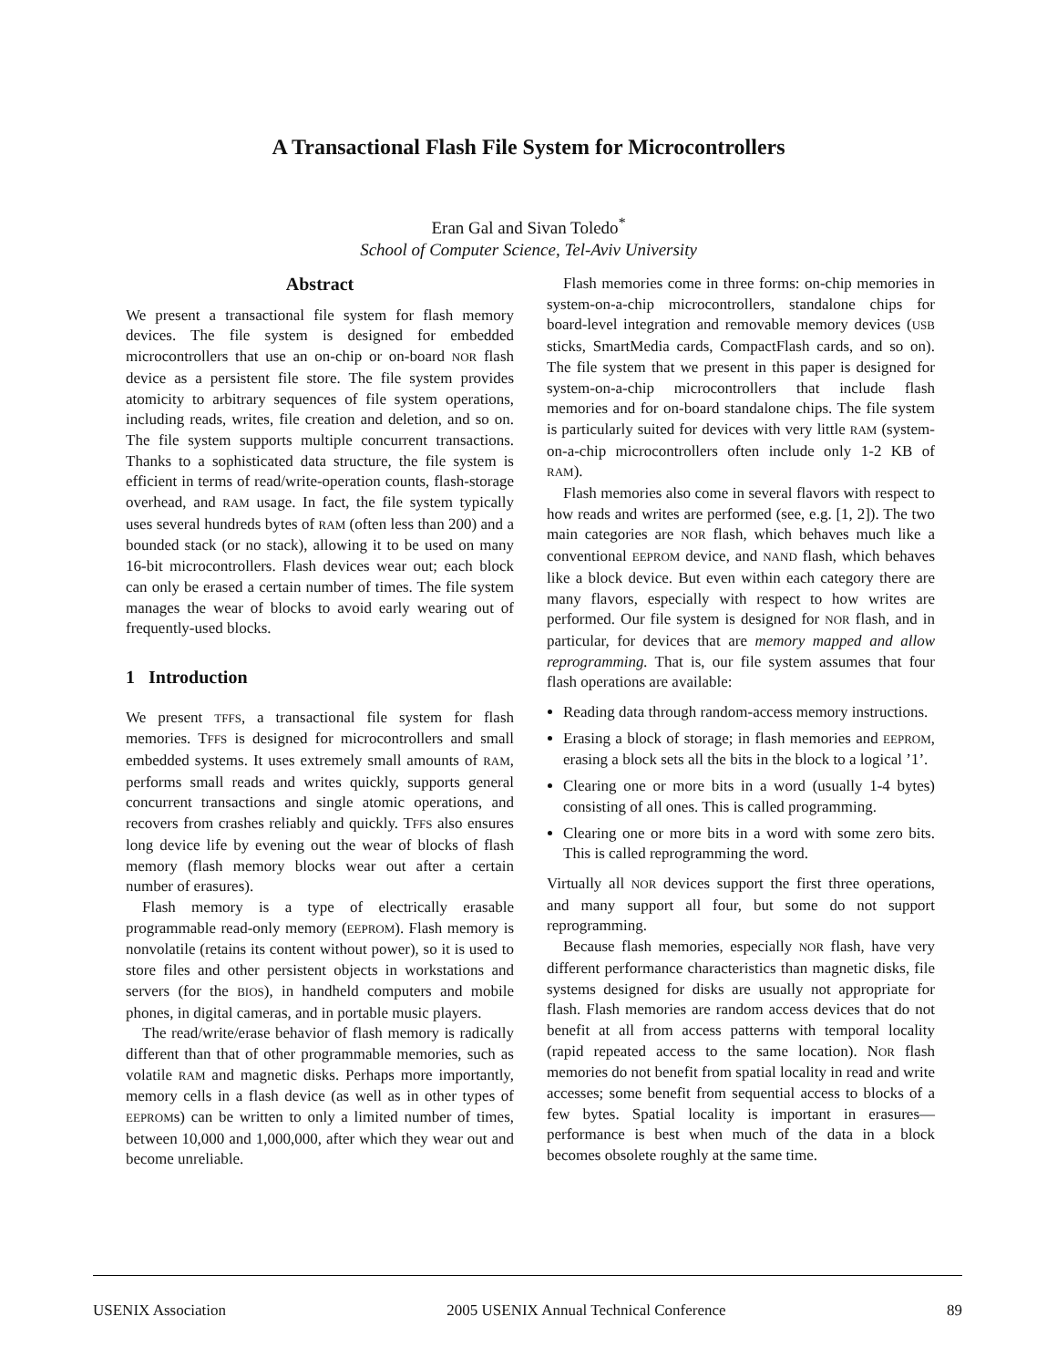A Transactional Flash File System for Microcontrollers
Eran Gal and Sivan Toledo<sup>*</sup>
School of Computer Science, Tel-Aviv University
Abstract
We present a transactional file system for flash memory devices. The file system is designed for embedded microcontrollers that use an on-chip or on-board NOR flash device as a persistent file store. The file system provides atomicity to arbitrary sequences of file system operations, including reads, writes, file creation and deletion, and so on. The file system supports multiple concurrent transactions. Thanks to a sophisticated data structure, the file system is efficient in terms of read/write-operation counts, flash-storage overhead, and RAM usage. In fact, the file system typically uses several hundreds bytes of RAM (often less than 200) and a bounded stack (or no stack), allowing it to be used on many 16-bit microcontrollers. Flash devices wear out; each block can only be erased a certain number of times. The file system manages the wear of blocks to avoid early wearing out of frequently-used blocks.
1 Introduction
We present TFFS, a transactional file system for flash memories. TFFS is designed for microcontrollers and small embedded systems. It uses extremely small amounts of RAM, performs small reads and writes quickly, supports general concurrent transactions and single atomic operations, and recovers from crashes reliably and quickly. TFFS also ensures long device life by evening out the wear of blocks of flash memory (flash memory blocks wear out after a certain number of erasures).
Flash memory is a type of electrically erasable programmable read-only memory (EEPROM). Flash memory is nonvolatile (retains its content without power), so it is used to store files and other persistent objects in workstations and servers (for the BIOS), in handheld computers and mobile phones, in digital cameras, and in portable music players.
The read/write/erase behavior of flash memory is radically different than that of other programmable memories, such as volatile RAM and magnetic disks. Perhaps more importantly, memory cells in a flash device (as well as in other types of EEPROMs) can be written to only a limited number of times, between 10,000 and 1,000,000, after which they wear out and become unreliable.
Flash memories come in three forms: on-chip memories in system-on-a-chip microcontrollers, standalone chips for board-level integration and removable memory devices (USB sticks, SmartMedia cards, CompactFlash cards, and so on). The file system that we present in this paper is designed for system-on-a-chip microcontrollers that include flash memories and for on-board standalone chips. The file system is particularly suited for devices with very little RAM (system-on-a-chip microcontrollers often include only 1-2 KB of RAM).
Flash memories also come in several flavors with respect to how reads and writes are performed (see, e.g. [1, 2]). The two main categories are NOR flash, which behaves much like a conventional EEPROM device, and NAND flash, which behaves like a block device. But even within each category there are many flavors, especially with respect to how writes are performed. Our file system is designed for NOR flash, and in particular, for devices that are memory mapped and allow reprogramming. That is, our file system assumes that four flash operations are available:
Reading data through random-access memory instructions.
Erasing a block of storage; in flash memories and EEPROM, erasing a block sets all the bits in the block to a logical ’1’.
Clearing one or more bits in a word (usually 1-4 bytes) consisting of all ones. This is called programming.
Clearing one or more bits in a word with some zero bits. This is called reprogramming the word.
Virtually all NOR devices support the first three operations, and many support all four, but some do not support reprogramming.
Because flash memories, especially NOR flash, have very different performance characteristics than magnetic disks, file systems designed for disks are usually not appropriate for flash. Flash memories are random access devices that do not benefit at all from access patterns with temporal locality (rapid repeated access to the same location). NOR flash memories do not benefit from spatial locality in read and write accesses; some benefit from sequential access to blocks of a few bytes. Spatial locality is important in erasures—performance is best when much of the data in a block becomes obsolete roughly at the same time.
USENIX Association 2005 USENIX Annual Technical Conference 89